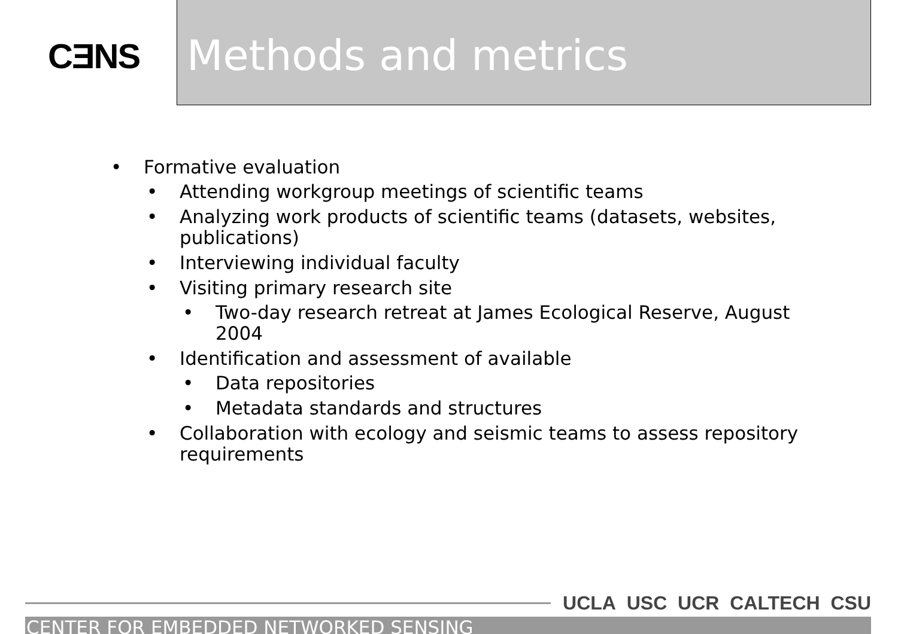CƎNS
Methods and metrics
• Formative evaluation
• Attending workgroup meetings of scientific teams
• Analyzing work products of scientific teams (datasets, websites, publications)
• Interviewing individual faculty
• Visiting primary research site
• Two-day research retreat at James Ecological Reserve, August 2004
• Identification and assessment of available
• Data repositories
• Metadata standards and structures
• Collaboration with ecology and seismic teams to assess repository requirements
UCLA USC UCR CALTECH CSU
CENTER FOR EMBEDDED NETWORKED SENSING